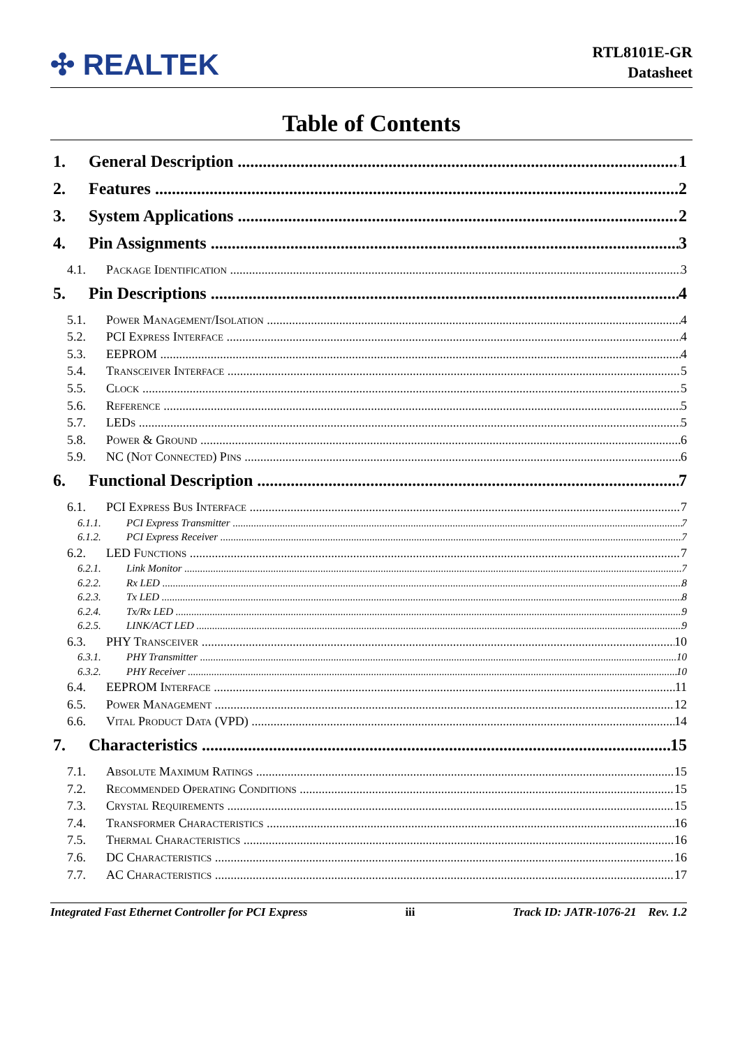✣ REALTEK
RTL8101E-GR
Datasheet
Table of Contents
1. General Description 1
2. Features 2
3. System Applications 2
4. Pin Assignments 3
4.1. Package Identification 3
5. Pin Descriptions 4
5.1. Power Management/Isolation 4
5.2. PCI Express Interface 4
5.3. EEPROM 4
5.4. Transceiver Interface 5
5.5. Clock 5
5.6. Reference 5
5.7. LEDs 5
5.8. Power & Ground 6
5.9. NC (Not Connected) Pins 6
6. Functional Description 7
6.1. PCI Express Bus Interface 7
6.1.1. PCI Express Transmitter 7
6.1.2. PCI Express Receiver 7
6.2. LED Functions 7
6.2.1. Link Monitor 7
6.2.2. Rx LED 8
6.2.3. Tx LED 8
6.2.4. Tx/Rx LED 9
6.2.5. LINK/ACT LED 9
6.3. PHY Transceiver 10
6.3.1. PHY Transmitter 10
6.3.2. PHY Receiver 10
6.4. EEPROM Interface 11
6.5. Power Management 12
6.6. Vital Product Data (VPD) 14
7. Characteristics 15
7.1. Absolute Maximum Ratings 15
7.2. Recommended Operating Conditions 15
7.3. Crystal Requirements 15
7.4. Transformer Characteristics 16
7.5. Thermal Characteristics 16
7.6. DC Characteristics 16
7.7. AC Characteristics 17
Integrated Fast Ethernet Controller for PCI Express iii Track ID: JATR-1076-21 Rev. 1.2